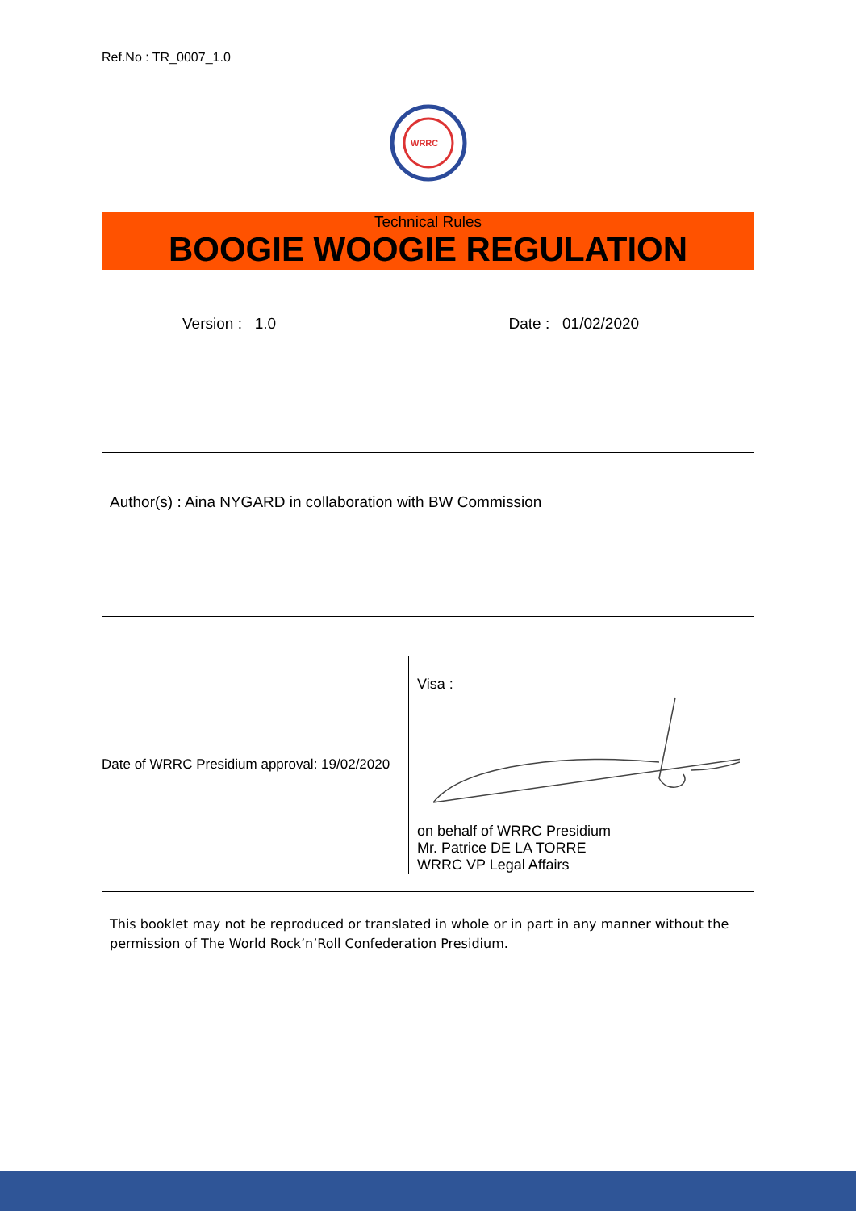Ref.No : TR_0007_1.0
WRRC
Technical Rules
BOOGIE WOOGIE REGULATION
Version : 1.0 Date : 01/02/2020
Author(s) : Aina NYGARD in collaboration with BW Commission
Date of WRRC Presidium approval: 19/02/2020
Visa :
on behalf of WRRC Presidium
Mr. Patrice DE LA TORRE
WRRC VP Legal Affairs
This booklet may not be reproduced or translated in whole or in part in any manner without the permission of The World Rock’n’Roll Confederation Presidium.